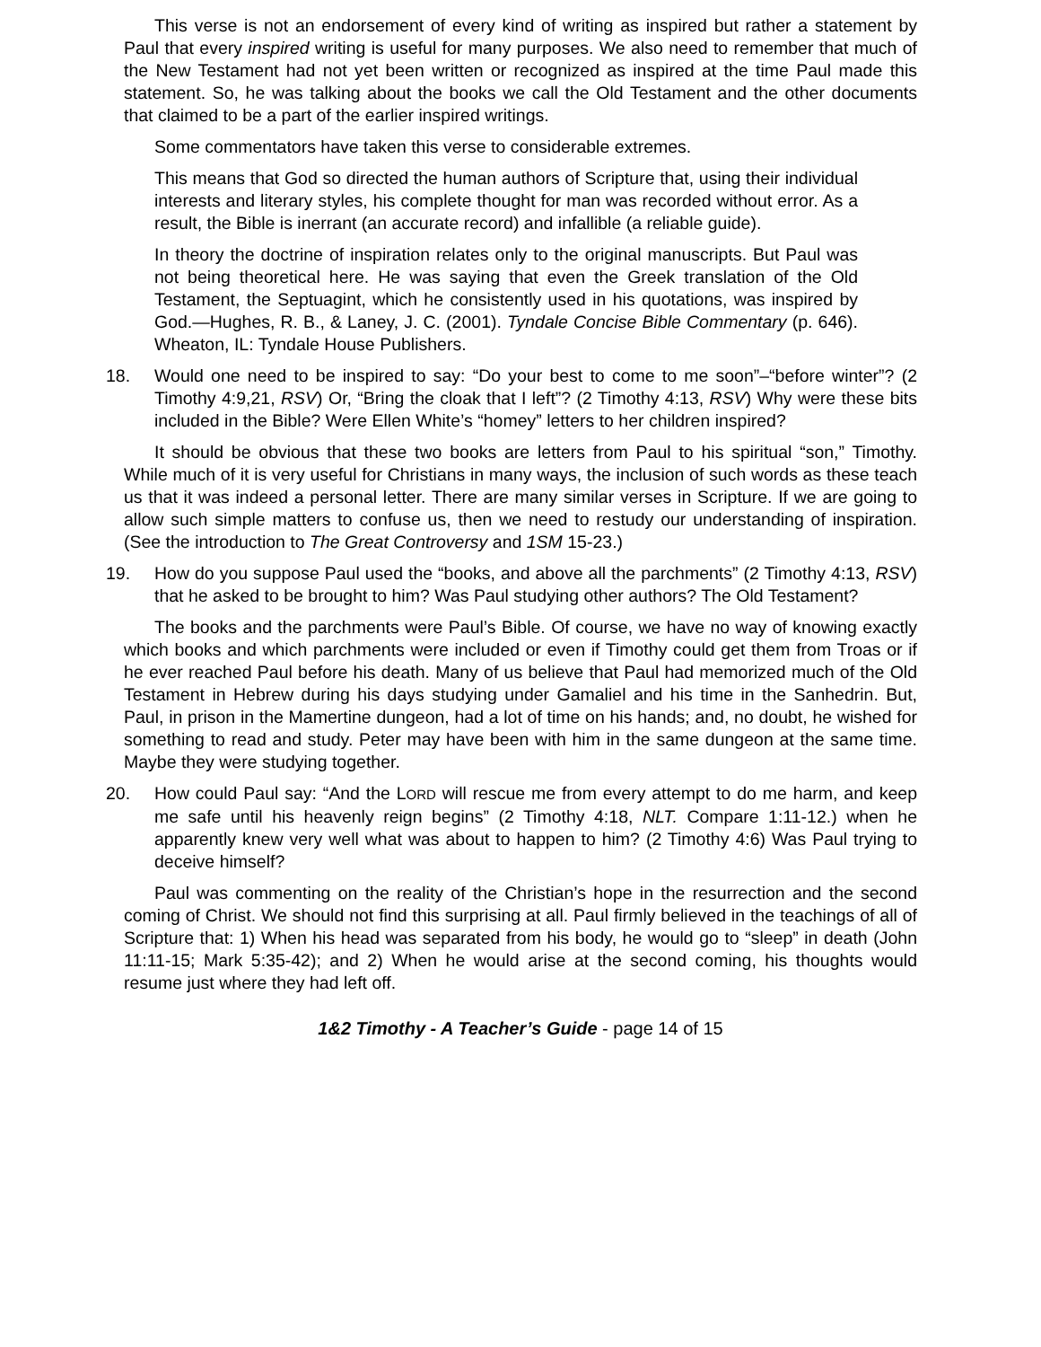This verse is not an endorsement of every kind of writing as inspired but rather a statement by Paul that every inspired writing is useful for many purposes. We also need to remember that much of the New Testament had not yet been written or recognized as inspired at the time Paul made this statement. So, he was talking about the books we call the Old Testament and the other documents that claimed to be a part of the earlier inspired writings.
Some commentators have taken this verse to considerable extremes.
This means that God so directed the human authors of Scripture that, using their individual interests and literary styles, his complete thought for man was recorded without error. As a result, the Bible is inerrant (an accurate record) and infallible (a reliable guide).
In theory the doctrine of inspiration relates only to the original manuscripts. But Paul was not being theoretical here. He was saying that even the Greek translation of the Old Testament, the Septuagint, which he consistently used in his quotations, was inspired by God.—Hughes, R. B., & Laney, J. C. (2001). Tyndale Concise Bible Commentary (p. 646). Wheaton, IL: Tyndale House Publishers.
18. Would one need to be inspired to say: “Do your best to come to me soon”–“before winter”? (2 Timothy 4:9,21, RSV) Or, “Bring the cloak that I left”? (2 Timothy 4:13, RSV) Why were these bits included in the Bible? Were Ellen White’s “homey” letters to her children inspired?
It should be obvious that these two books are letters from Paul to his spiritual “son,” Timothy. While much of it is very useful for Christians in many ways, the inclusion of such words as these teach us that it was indeed a personal letter. There are many similar verses in Scripture. If we are going to allow such simple matters to confuse us, then we need to restudy our understanding of inspiration. (See the introduction to The Great Controversy and 1SM 15-23.)
19. How do you suppose Paul used the “books, and above all the parchments” (2 Timothy 4:13, RSV) that he asked to be brought to him? Was Paul studying other authors? The Old Testament?
The books and the parchments were Paul’s Bible. Of course, we have no way of knowing exactly which books and which parchments were included or even if Timothy could get them from Troas or if he ever reached Paul before his death. Many of us believe that Paul had memorized much of the Old Testament in Hebrew during his days studying under Gamaliel and his time in the Sanhedrin. But, Paul, in prison in the Mamertine dungeon, had a lot of time on his hands; and, no doubt, he wished for something to read and study. Peter may have been with him in the same dungeon at the same time. Maybe they were studying together.
20. How could Paul say: “And the LORD will rescue me from every attempt to do me harm, and keep me safe until his heavenly reign begins” (2 Timothy 4:18, NLT. Compare 1:11-12.) when he apparently knew very well what was about to happen to him? (2 Timothy 4:6) Was Paul trying to deceive himself?
Paul was commenting on the reality of the Christian’s hope in the resurrection and the second coming of Christ. We should not find this surprising at all. Paul firmly believed in the teachings of all of Scripture that: 1) When his head was separated from his body, he would go to “sleep” in death (John 11:11-15; Mark 5:35-42); and 2) When he would arise at the second coming, his thoughts would resume just where they had left off.
1&2 Timothy - A Teacher’s Guide - page 14 of 15